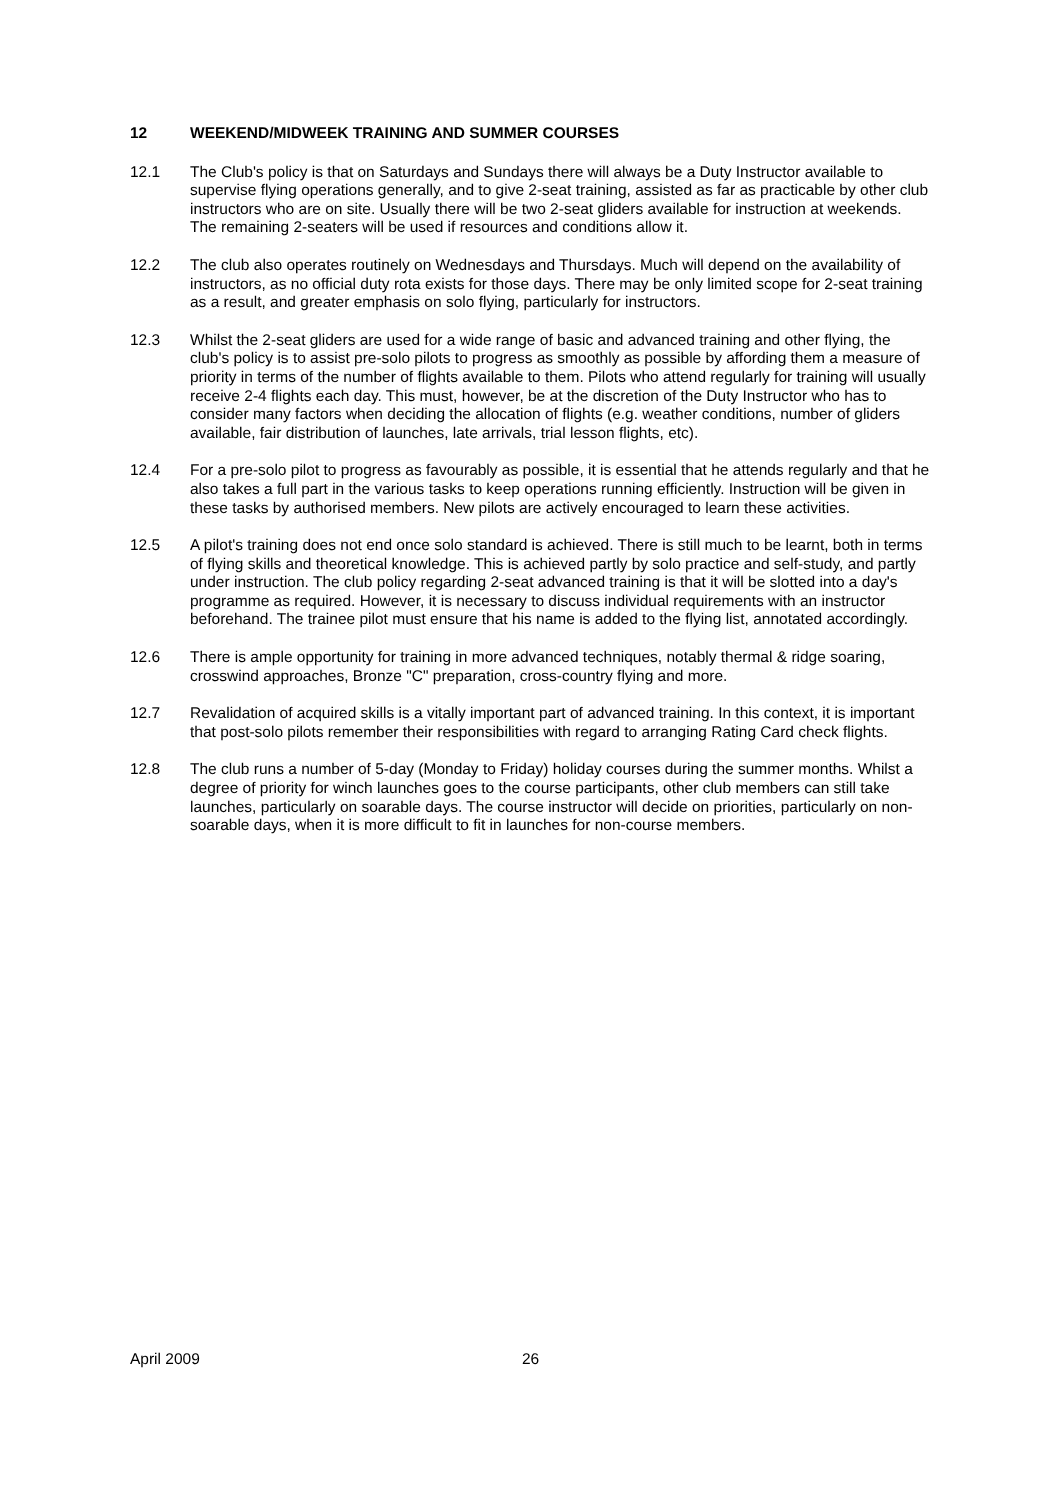12 WEEKEND/MIDWEEK TRAINING AND SUMMER COURSES
12.1 The Club's policy is that on Saturdays and Sundays there will always be a Duty Instructor available to supervise flying operations generally, and to give 2-seat training, assisted as far as practicable by other club instructors who are on site. Usually there will be two 2-seat gliders available for instruction at weekends. The remaining 2-seaters will be used if resources and conditions allow it.
12.2 The club also operates routinely on Wednesdays and Thursdays. Much will depend on the availability of instructors, as no official duty rota exists for those days. There may be only limited scope for 2-seat training as a result, and greater emphasis on solo flying, particularly for instructors.
12.3 Whilst the 2-seat gliders are used for a wide range of basic and advanced training and other flying, the club's policy is to assist pre-solo pilots to progress as smoothly as possible by affording them a measure of priority in terms of the number of flights available to them. Pilots who attend regularly for training will usually receive 2-4 flights each day. This must, however, be at the discretion of the Duty Instructor who has to consider many factors when deciding the allocation of flights (e.g. weather conditions, number of gliders available, fair distribution of launches, late arrivals, trial lesson flights, etc).
12.4 For a pre-solo pilot to progress as favourably as possible, it is essential that he attends regularly and that he also takes a full part in the various tasks to keep operations running efficiently. Instruction will be given in these tasks by authorised members. New pilots are actively encouraged to learn these activities.
12.5 A pilot's training does not end once solo standard is achieved. There is still much to be learnt, both in terms of flying skills and theoretical knowledge. This is achieved partly by solo practice and self-study, and partly under instruction. The club policy regarding 2-seat advanced training is that it will be slotted into a day's programme as required. However, it is necessary to discuss individual requirements with an instructor beforehand. The trainee pilot must ensure that his name is added to the flying list, annotated accordingly.
12.6 There is ample opportunity for training in more advanced techniques, notably thermal & ridge soaring, crosswind approaches, Bronze "C" preparation, cross-country flying and more.
12.7 Revalidation of acquired skills is a vitally important part of advanced training. In this context, it is important that post-solo pilots remember their responsibilities with regard to arranging Rating Card check flights.
12.8 The club runs a number of 5-day (Monday to Friday) holiday courses during the summer months. Whilst a degree of priority for winch launches goes to the course participants, other club members can still take launches, particularly on soarable days. The course instructor will decide on priorities, particularly on non-soarable days, when it is more difficult to fit in launches for non-course members.
April 2009 26